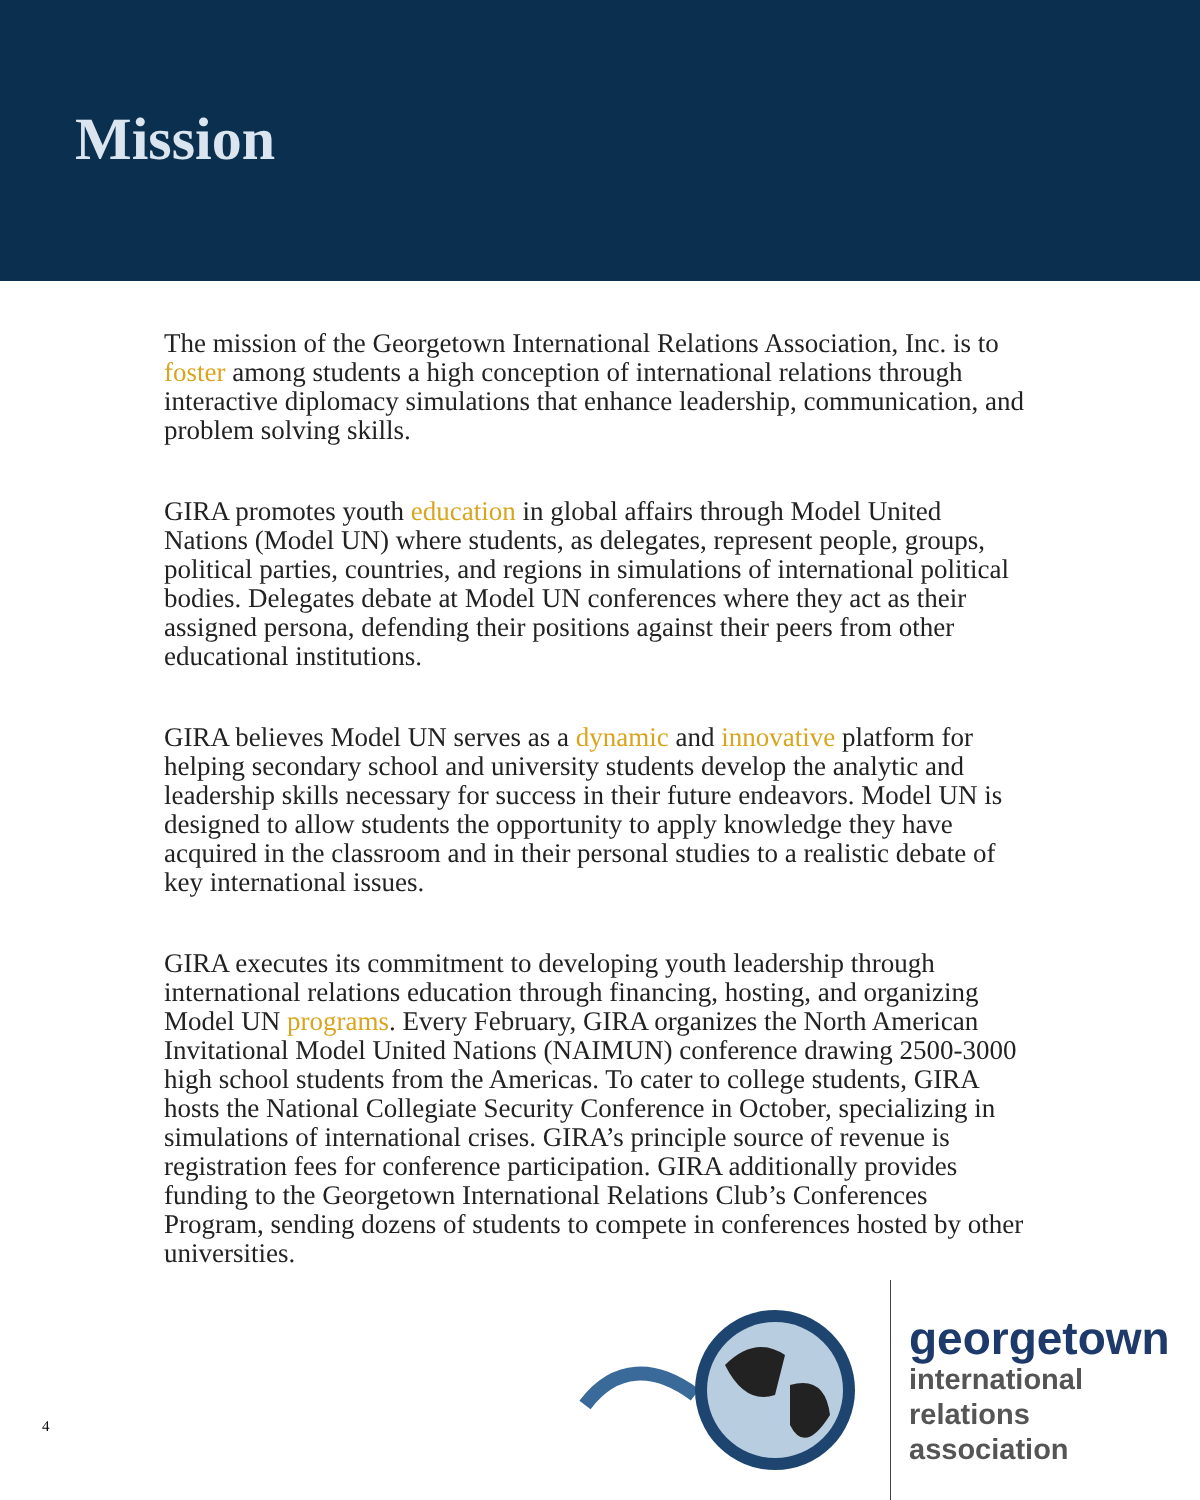Mission
The mission of the Georgetown International Relations Association, Inc. is to foster among students a high conception of international relations through interactive diplomacy simulations that enhance leadership, communication, and problem solving skills.
GIRA promotes youth education in global affairs through Model United Nations (Model UN) where students, as delegates, represent people, groups, political parties, countries, and regions in simulations of international political bodies. Delegates debate at Model UN conferences where they act as their assigned persona, defending their positions against their peers from other educational institutions.
GIRA believes Model UN serves as a dynamic and innovative platform for helping secondary school and university students develop the analytic and leadership skills necessary for success in their future endeavors. Model UN is designed to allow students the opportunity to apply knowledge they have acquired in the classroom and in their personal studies to a realistic debate of key international issues.
GIRA executes its commitment to developing youth leadership through international relations education through financing, hosting, and organizing Model UN programs. Every February, GIRA organizes the North American Invitational Model United Nations (NAIMUN) conference drawing 2500-3000 high school students from the Americas. To cater to college students, GIRA hosts the National Collegiate Security Conference in October, specializing in simulations of international crises. GIRA’s principle source of revenue is registration fees for conference participation. GIRA additionally provides funding to the Georgetown International Relations Club’s Conferences Program, sending dozens of students to compete in conferences hosted by other universities.
georgetown
international
relations
association
4